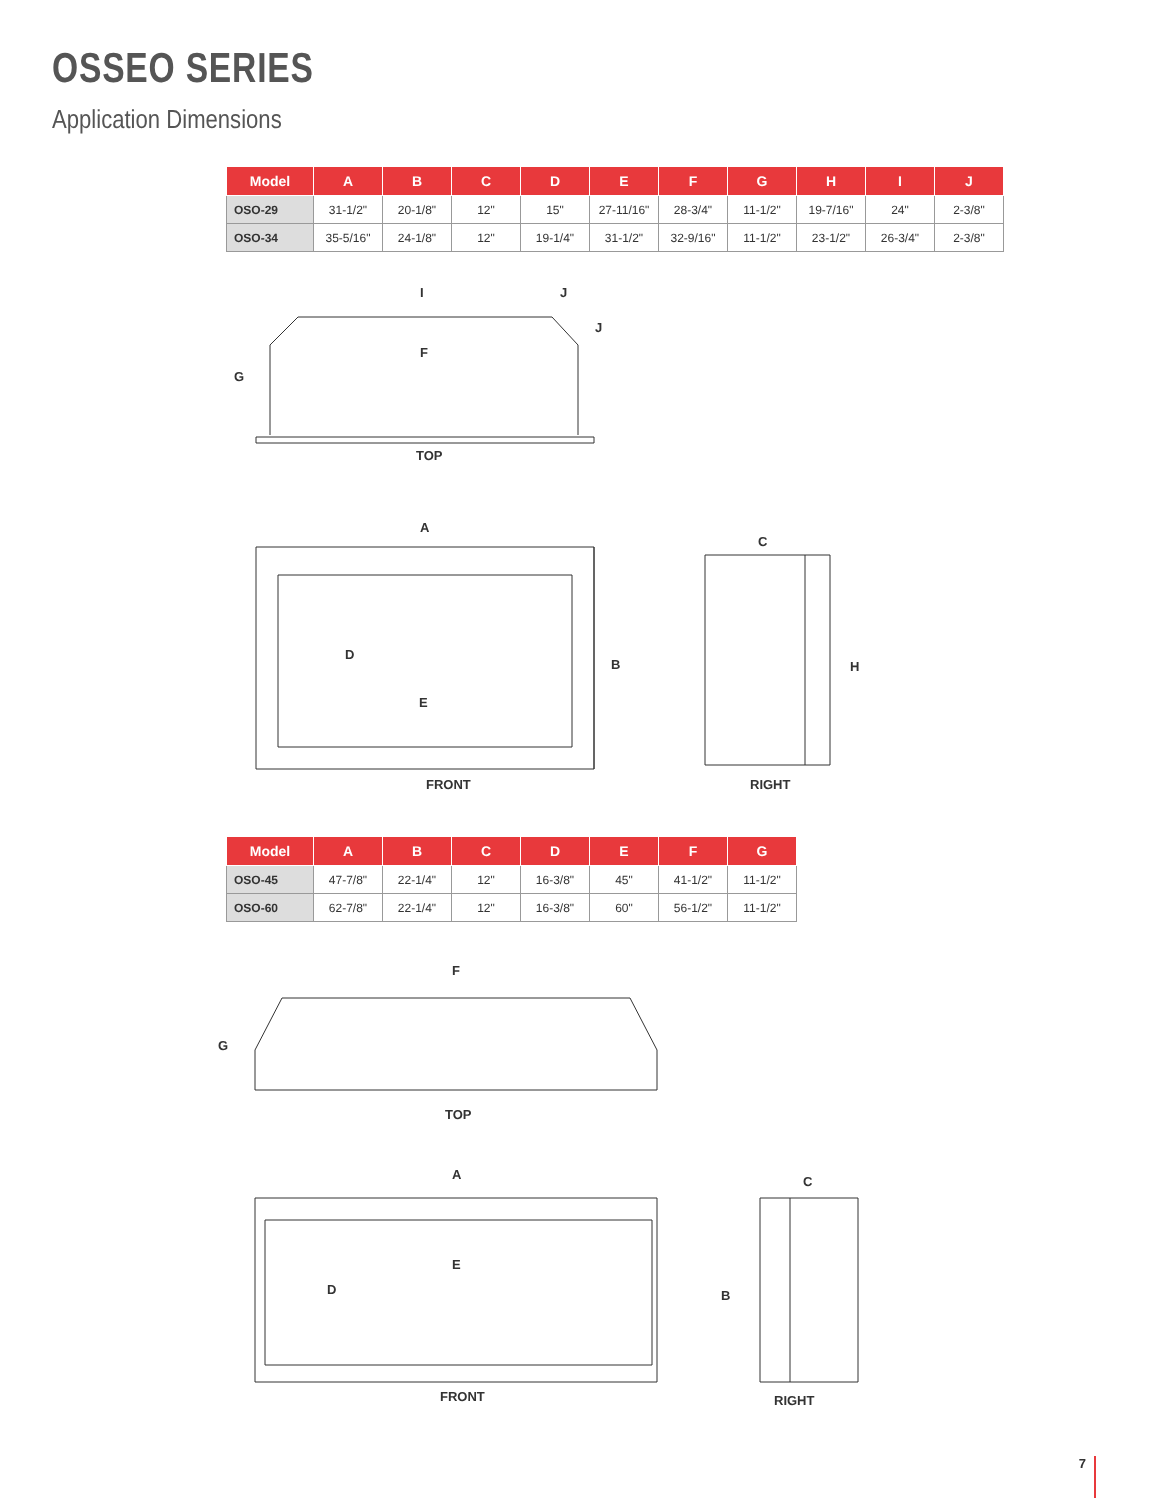OSSEO SERIES
Application Dimensions
| Model | A | B | C | D | E | F | G | H | I | J |
| --- | --- | --- | --- | --- | --- | --- | --- | --- | --- | --- |
| OSO-29 | 31-1/2" | 20-1/8" | 12" | 15" | 27-11/16" | 28-3/4" | 11-1/2" | 19-7/16" | 24" | 2-3/8" |
| OSO-34 | 35-5/16" | 24-1/8" | 12" | 19-1/4" | 31-1/2" | 32-9/16" | 11-1/2" | 23-1/2" | 26-3/4" | 2-3/8" |
I J
J
F
G
TOP
A
C
D
B H
E
FRONT RIGHT
| Model | A | B | C | D | E | F | G |
| --- | --- | --- | --- | --- | --- | --- | --- |
| OSO-45 | 47-7/8" | 22-1/4" | 12" | 16-3/8" | 45" | 41-1/2" | 11-1/2" |
| OSO-60 | 62-7/8" | 22-1/4" | 12" | 16-3/8" | 60" | 56-1/2" | 11-1/2" |
F
G
TOP
A C
E
D B
FRONT RIGHT
7